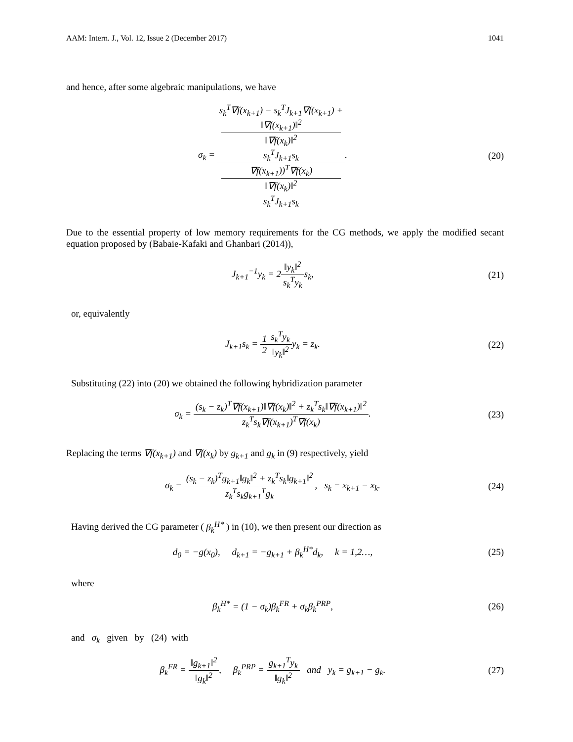AAM: Intern. J., Vol. 12, Issue 2 (December 2017) 1041
and hence, after some algebraic manipulations, we have
σ<sub>k</sub> = s<sub>k</sub><sup>T</sup>∇f(x<sub>k+1</sub>) − s<sub>k</sub><sup>T</sup>J<sub>k+1</sub>∇f(x<sub>k+1</sub>) +
‖∇f(x<sub>k+1</sub>)‖<sup>2</sup>
‖∇f(x<sub>k</sub>)‖<sup>2</sup>
s<sub>k</sub><sup>T</sup>J<sub>k+1</sub>s<sub>k</sub> ∇f(x<sub>k+1</sub>))<sup>T</sup>∇f(x<sub>k</sub>)
‖∇f(x<sub>k</sub>)‖<sup>2</sup>
s<sub>k</sub><sup>T</sup>J<sub>k+1</sub>s<sub>k</sub>.
(20)
Due to the essential property of low memory requirements for the CG methods, we apply the modified secant equation proposed by (Babaie-Kafaki and Ghanbari (2014)),
J<sub>k+1</sub><sup>−1</sup>y<sub>k</sub> = 2‖y<sub>k</sub>‖<sup>2</sup> s<sub>k</sub><sup>T</sup>y<sub>k</sub>s<sub>k</sub>, (21)
or, equivalently
J<sub>k+1</sub>s<sub>k</sub> = 1 2 s<sub>k</sub><sup>T</sup>y<sub>k</sub> ‖y<sub>k</sub>‖<sup>2</sup>y<sub>k</sub> = z<sub>k</sub>.
(22)
Substituting (22) into (20) we obtained the following hybridization parameter
σ<sub>k</sub> = (s<sub>k</sub> − z<sub>k</sub>)<sup>T</sup>∇f(x<sub>k+1</sub>)‖∇f(x<sub>k</sub>)‖<sup>2</sup> + z<sub>k</sub><sup>T</sup>s<sub>k</sub>‖∇f(x<sub>k+1</sub>)‖<sup>2</sup> z<sub>k</sub><sup>T</sup>s<sub>k</sub>∇f(x<sub>k+1</sub>)<sup>T</sup>∇f(x<sub>k</sub>).
(23)
Replacing the terms ∇f(x<sub>k+1</sub>) and ∇f(x<sub>k</sub>) by g<sub>k+1</sub> and g<sub>k</sub> in (9) respectively, yield
σ<sub>k</sub> = (s<sub>k</sub> − z<sub>k</sub>)<sup>T</sup>g<sub>k+1</sub>‖g<sub>k</sub>‖<sup>2</sup> + z<sub>k</sub><sup>T</sup>s<sub>k</sub>‖g<sub>k+1</sub>‖<sup>2</sup> z<sub>k</sub><sup>T</sup>s<sub>k</sub>g<sub>k+1</sub><sup>T</sup>g<sub>k</sub>, s<sub>k</sub> = x<sub>k+1</sub> − x<sub>k</sub>.
(24)
Having derived the CG parameter ( β<sub>k</sub><sup>H*</sup> ) in (10), we then present our direction as
d<sub>0</sub> = −g(x<sub>0</sub>), d<sub>k+1</sub> = −g<sub>k+1</sub> + β<sub>k</sub><sup>H*</sup>d<sub>k</sub>, k = 1,2…,
(25)
where
β<sub>k</sub><sup>H*</sup> = (1 − σ<sub>k</sub>)β<sub>k</sub><sup>FR</sup> + σ<sub>k</sub>β<sub>k</sub><sup>PRP</sup>, (26)
and σ<sub>k</sub> given by (24) with
β<sub>k</sub><sup>FR</sup> = ‖g<sub>k+1</sub>‖<sup>2</sup> ‖g<sub>k</sub>‖<sup>2</sup>, β<sub>k</sub><sup>PRP</sup> = g<sub>k+1</sub><sup>T</sup>y<sub>k</sub> ‖g<sub>k</sub>‖<sup>2</sup> and y<sub>k</sub> = g<sub>k+1</sub> − g<sub>k</sub>.
(27)